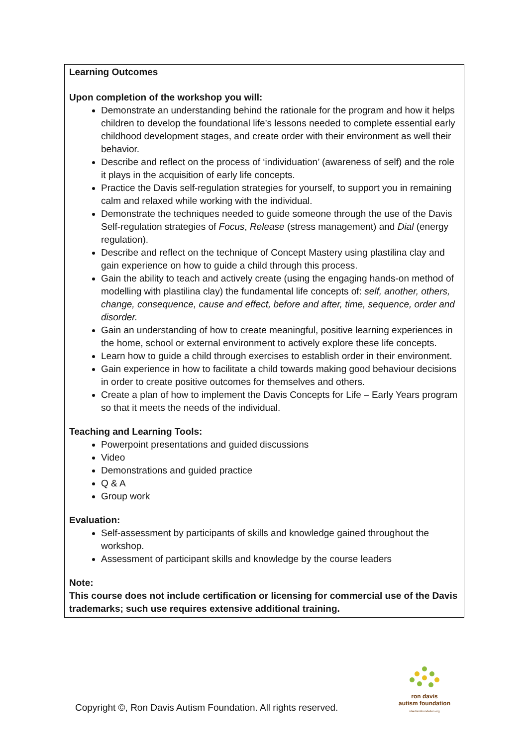Learning Outcomes
Upon completion of the workshop you will:
Demonstrate an understanding behind the rationale for the program and how it helps children to develop the foundational life’s lessons needed to complete essential early childhood development stages, and create order with their environment as well their behavior.
Describe and reflect on the process of ‘individuation’ (awareness of self) and the role it plays in the acquisition of early life concepts.
Practice the Davis self-regulation strategies for yourself, to support you in remaining calm and relaxed while working with the individual.
Demonstrate the techniques needed to guide someone through the use of the Davis Self-regulation strategies of Focus, Release (stress management) and Dial (energy regulation).
Describe and reflect on the technique of Concept Mastery using plastilina clay and gain experience on how to guide a child through this process.
Gain the ability to teach and actively create (using the engaging hands-on method of modelling with plastilina clay) the fundamental life concepts of: self, another, others, change, consequence, cause and effect, before and after, time, sequence, order and disorder.
Gain an understanding of how to create meaningful, positive learning experiences in the home, school or external environment to actively explore these life concepts.
Learn how to guide a child through exercises to establish order in their environment.
Gain experience in how to facilitate a child towards making good behaviour decisions in order to create positive outcomes for themselves and others.
Create a plan of how to implement the Davis Concepts for Life – Early Years program so that it meets the needs of the individual.
Teaching and Learning Tools:
Powerpoint presentations and guided discussions
Video
Demonstrations and guided practice
Q & A
Group work
Evaluation:
Self-assessment by participants of skills and knowledge gained throughout the workshop.
Assessment of participant skills and knowledge by the course leaders
Note:
This course does not include certification or licensing for commercial use of the Davis trademarks; such use requires extensive additional training.
ron davis
autism foundation
rdautismfoundation.org
Copyright ©, Ron Davis Autism Foundation. All rights reserved.